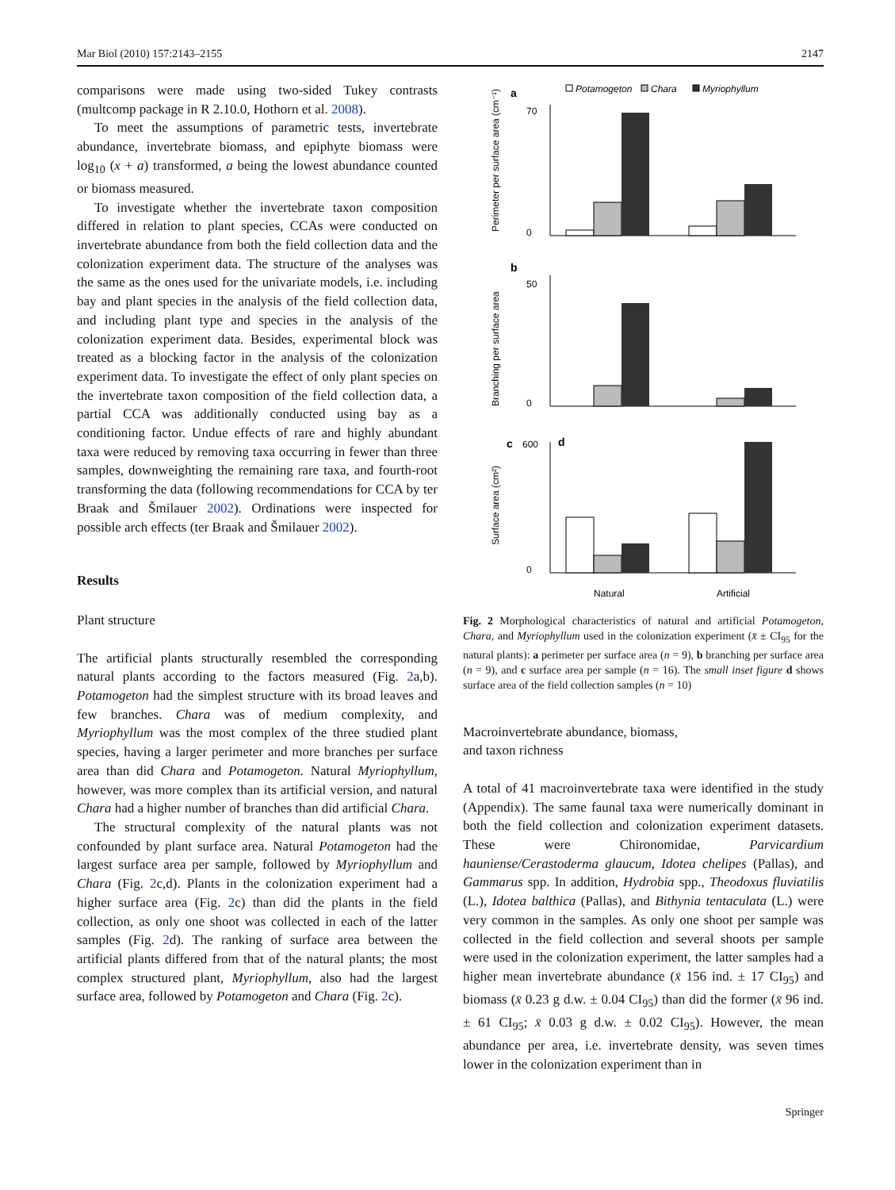Mar Biol (2010) 157:2143–2155 2147
comparisons were made using two-sided Tukey contrasts (multcomp package in R 2.10.0, Hothorn et al. 2008).
To meet the assumptions of parametric tests, invertebrate abundance, invertebrate biomass, and epiphyte biomass were log<sub>10</sub> (x + a) transformed, a being the lowest abundance counted or biomass measured.
To investigate whether the invertebrate taxon composition differed in relation to plant species, CCAs were conducted on invertebrate abundance from both the field collection data and the colonization experiment data. The structure of the analyses was the same as the ones used for the univariate models, i.e. including bay and plant species in the analysis of the field collection data, and including plant type and species in the analysis of the colonization experiment data. Besides, experimental block was treated as a blocking factor in the analysis of the colonization experiment data. To investigate the effect of only plant species on the invertebrate taxon composition of the field collection data, a partial CCA was additionally conducted using bay as a conditioning factor. Undue effects of rare and highly abundant taxa were reduced by removing taxa occurring in fewer than three samples, downweighting the remaining rare taxa, and fourth-root transforming the data (following recommendations for CCA by ter Braak and Šmilauer 2002). Ordinations were inspected for possible arch effects (ter Braak and Šmilauer 2002).
Results
Plant structure
The artificial plants structurally resembled the corresponding natural plants according to the factors measured (Fig. 2a,b). Potamogeton had the simplest structure with its broad leaves and few branches. Chara was of medium complexity, and Myriophyllum was the most complex of the three studied plant species, having a larger perimeter and more branches per surface area than did Chara and Potamogeton. Natural Myriophyllum, however, was more complex than its artificial version, and natural Chara had a higher number of branches than did artificial Chara.
The structural complexity of the natural plants was not confounded by plant surface area. Natural Potamogeton had the largest surface area per sample, followed by Myriophyllum and Chara (Fig. 2c,d). Plants in the colonization experiment had a higher surface area (Fig. 2c) than did the plants in the field collection, as only one shoot was collected in each of the latter samples (Fig. 2d). The ranking of surface area between the artificial plants differed from that of the natural plants; the most complex structured plant, Myriophyllum, also had the largest surface area, followed by Potamogeton and Chara (Fig. 2c).
Potamogeton
Chara
Myriophyllum
a
70
0
Perimeter per surface area (cm⁻¹)
b
50
0
Branching per surface area
c
600
d
0
Surface area (cm²)
Natural
Artificial
Fig. 2 Morphological characteristics of natural and artificial Potamogeton, Chara, and Myriophyllum used in the colonization experiment (x̄ ± CI<sub>95</sub> for the natural plants): a perimeter per surface area (n = 9), b branching per surface area (n = 9), and c surface area per sample (n = 16). The small inset figure d shows surface area of the field collection samples (n = 10)
Macroinvertebrate abundance, biomass,
and taxon richness
A total of 41 macroinvertebrate taxa were identified in the study (Appendix). The same faunal taxa were numerically dominant in both the field collection and colonization experiment datasets. These were Chironomidae, Parvicardium hauniense/Cerastoderma glaucum, Idotea chelipes (Pallas), and Gammarus spp. In addition, Hydrobia spp., Theodoxus fluviatilis (L.), Idotea balthica (Pallas), and Bithynia tentaculata (L.) were very common in the samples. As only one shoot per sample was collected in the field collection and several shoots per sample were used in the colonization experiment, the latter samples had a higher mean invertebrate abundance (x̄ 156 ind. ± 17 CI<sub>95</sub>) and biomass (x̄ 0.23 g d.w. ± 0.04 CI<sub>95</sub>) than did the former (x̄ 96 ind. ± 61 CI<sub>95</sub>; x̄ 0.03 g d.w. ± 0.02 CI<sub>95</sub>). However, the mean abundance per area, i.e. invertebrate density, was seven times lower in the colonization experiment than in
Springer